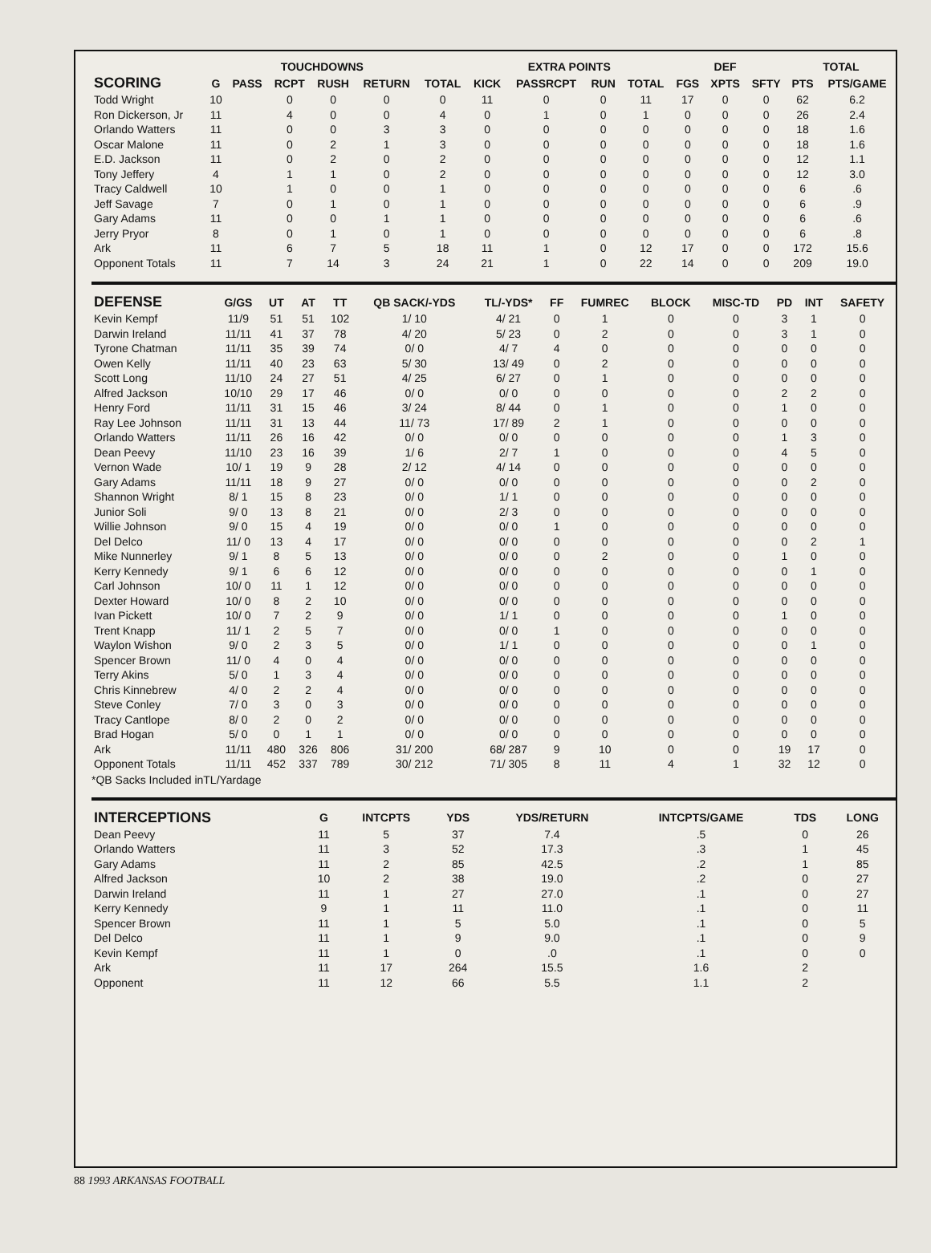| | | TOUCHDOWNS | | | | | EXTRA POINTS | | | | | DEF | | TOTAL | |
| --- | --- | --- | --- | --- | --- | --- | --- | --- | --- | --- | --- | --- | --- | --- | --- |
| SCORING | G | PASS | RCPT | RUSH | RETURN | TOTAL | KICK | PASSRCPT | RUN | TOTAL | FGS | XPTS | SFTY | PTS | PTS/GAME |
| Todd Wright | 10 | | 0 | 0 | 0 | 0 | 11 | 0 | 0 | 11 | 17 | 0 | 0 | 62 | 6.2 |
| Ron Dickerson, Jr | 11 | | 4 | 0 | 0 | 4 | 0 | 1 | 0 | 1 | 0 | 0 | 0 | 26 | 2.4 |
| Orlando Watters | 11 | | 0 | 0 | 3 | 3 | 0 | 0 | 0 | 0 | 0 | 0 | 0 | 18 | 1.6 |
| Oscar Malone | 11 | | 0 | 2 | 1 | 3 | 0 | 0 | 0 | 0 | 0 | 0 | 0 | 18 | 1.6 |
| E.D. Jackson | 11 | | 0 | 2 | 0 | 2 | 0 | 0 | 0 | 0 | 0 | 0 | 0 | 12 | 1.1 |
| Tony Jeffery | 4 | | 1 | 1 | 0 | 2 | 0 | 0 | 0 | 0 | 0 | 0 | 0 | 12 | 3.0 |
| Tracy Caldwell | 10 | | 1 | 0 | 0 | 1 | 0 | 0 | 0 | 0 | 0 | 0 | 0 | 6 | .6 |
| Jeff Savage | 7 | | 0 | 1 | 0 | 1 | 0 | 0 | 0 | 0 | 0 | 0 | 0 | 6 | .9 |
| Gary Adams | 11 | | 0 | 0 | 1 | 1 | 0 | 0 | 0 | 0 | 0 | 0 | 0 | 6 | .6 |
| Jerry Pryor | 8 | | 0 | 1 | 0 | 1 | 0 | 0 | 0 | 0 | 0 | 0 | 0 | 6 | .8 |
| Ark | 11 | | 6 | 7 | 5 | 18 | 11 | 1 | 0 | 12 | 17 | 0 | 0 | 172 | 15.6 |
| Opponent Totals | 11 | | 7 | 14 | 3 | 24 | 21 | 1 | 0 | 22 | 14 | 0 | 0 | 209 | 19.0 |
| DEFENSE | G/GS | UT | AT | TT | QB SACK/-YDS | TL/-YDS* | FF | FUMREC | BLOCK | MISC-TD | PD | INT | SAFETY |
| --- | --- | --- | --- | --- | --- | --- | --- | --- | --- | --- | --- | --- | --- |
| Kevin Kempf | 11/9 | 51 | 51 | 102 | 1/ 10 | 4/ 21 | 0 | 1 | 0 | 0 | 3 | 1 | 0 |
| Darwin Ireland | 11/11 | 41 | 37 | 78 | 4/ 20 | 5/ 23 | 0 | 2 | 0 | 0 | 3 | 1 | 0 |
| Tyrone Chatman | 11/11 | 35 | 39 | 74 | 0/ 0 | 4/ 7 | 4 | 0 | 0 | 0 | 0 | 0 | 0 |
| Owen Kelly | 11/11 | 40 | 23 | 63 | 5/ 30 | 13/ 49 | 0 | 2 | 0 | 0 | 0 | 0 | 0 |
| Scott Long | 11/10 | 24 | 27 | 51 | 4/ 25 | 6/ 27 | 0 | 1 | 0 | 0 | 0 | 0 | 0 |
| Alfred Jackson | 10/10 | 29 | 17 | 46 | 0/ 0 | 0/ 0 | 0 | 0 | 0 | 0 | 2 | 2 | 0 |
| Henry Ford | 11/11 | 31 | 15 | 46 | 3/ 24 | 8/ 44 | 0 | 1 | 0 | 0 | 1 | 0 | 0 |
| Ray Lee Johnson | 11/11 | 31 | 13 | 44 | 11/ 73 | 17/ 89 | 2 | 1 | 0 | 0 | 0 | 0 | 0 |
| Orlando Watters | 11/11 | 26 | 16 | 42 | 0/ 0 | 0/ 0 | 0 | 0 | 0 | 0 | 1 | 3 | 0 |
| Dean Peevy | 11/10 | 23 | 16 | 39 | 1/ 6 | 2/ 7 | 1 | 0 | 0 | 0 | 4 | 5 | 0 |
| Vernon Wade | 10/ 1 | 19 | 9 | 28 | 2/ 12 | 4/ 14 | 0 | 0 | 0 | 0 | 0 | 0 | 0 |
| Gary Adams | 11/11 | 18 | 9 | 27 | 0/ 0 | 0/ 0 | 0 | 0 | 0 | 0 | 0 | 2 | 0 |
| Shannon Wright | 8/ 1 | 15 | 8 | 23 | 0/ 0 | 1/ 1 | 0 | 0 | 0 | 0 | 0 | 0 | 0 |
| Junior Soli | 9/ 0 | 13 | 8 | 21 | 0/ 0 | 2/ 3 | 0 | 0 | 0 | 0 | 0 | 0 | 0 |
| Willie Johnson | 9/ 0 | 15 | 4 | 19 | 0/ 0 | 0/ 0 | 1 | 0 | 0 | 0 | 0 | 0 | 0 |
| Del Delco | 11/ 0 | 13 | 4 | 17 | 0/ 0 | 0/ 0 | 0 | 0 | 0 | 0 | 0 | 2 | 1 |
| Mike Nunnerley | 9/ 1 | 8 | 5 | 13 | 0/ 0 | 0/ 0 | 0 | 2 | 0 | 0 | 1 | 0 | 0 |
| Kerry Kennedy | 9/ 1 | 6 | 6 | 12 | 0/ 0 | 0/ 0 | 0 | 0 | 0 | 0 | 0 | 1 | 0 |
| Carl Johnson | 10/ 0 | 11 | 1 | 12 | 0/ 0 | 0/ 0 | 0 | 0 | 0 | 0 | 0 | 0 | 0 |
| Dexter Howard | 10/ 0 | 8 | 2 | 10 | 0/ 0 | 0/ 0 | 0 | 0 | 0 | 0 | 0 | 0 | 0 |
| Ivan Pickett | 10/ 0 | 7 | 2 | 9 | 0/ 0 | 1/ 1 | 0 | 0 | 0 | 0 | 1 | 0 | 0 |
| Trent Knapp | 11/ 1 | 2 | 5 | 7 | 0/ 0 | 0/ 0 | 1 | 0 | 0 | 0 | 0 | 0 | 0 |
| Waylon Wishon | 9/ 0 | 2 | 3 | 5 | 0/ 0 | 1/ 1 | 0 | 0 | 0 | 0 | 0 | 1 | 0 |
| Spencer Brown | 11/ 0 | 4 | 0 | 4 | 0/ 0 | 0/ 0 | 0 | 0 | 0 | 0 | 0 | 0 | 0 |
| Terry Akins | 5/ 0 | 1 | 3 | 4 | 0/ 0 | 0/ 0 | 0 | 0 | 0 | 0 | 0 | 0 | 0 |
| Chris Kinnebrew | 4/ 0 | 2 | 2 | 4 | 0/ 0 | 0/ 0 | 0 | 0 | 0 | 0 | 0 | 0 | 0 |
| Steve Conley | 7/ 0 | 3 | 0 | 3 | 0/ 0 | 0/ 0 | 0 | 0 | 0 | 0 | 0 | 0 | 0 |
| Tracy Cantlope | 8/ 0 | 2 | 0 | 2 | 0/ 0 | 0/ 0 | 0 | 0 | 0 | 0 | 0 | 0 | 0 |
| Brad Hogan | 5/ 0 | 0 | 1 | 1 | 0/ 0 | 0/ 0 | 0 | 0 | 0 | 0 | 0 | 0 | 0 |
| Ark | 11/11 | 480 | 326 | 806 | 31/ 200 | 68/ 287 | 9 | 10 | 0 | 0 | 19 | 17 | 0 |
| Opponent Totals | 11/11 | 452 | 337 | 789 | 30/ 212 | 71/ 305 | 8 | 11 | 4 | 1 | 32 | 12 | 0 |
*QB Sacks Included inTL/Yardage
| INTERCEPTIONS | G | INTCPTS | YDS | YDS/RETURN | INTCPTS/GAME | TDS | LONG |
| --- | --- | --- | --- | --- | --- | --- | --- |
| Dean Peevy | 11 | 5 | 37 | 7.4 | .5 | 0 | 26 |
| Orlando Watters | 11 | 3 | 52 | 17.3 | .3 | 1 | 45 |
| Gary Adams | 11 | 2 | 85 | 42.5 | .2 | 1 | 85 |
| Alfred Jackson | 10 | 2 | 38 | 19.0 | .2 | 0 | 27 |
| Darwin Ireland | 11 | 1 | 27 | 27.0 | .1 | 0 | 27 |
| Kerry Kennedy | 9 | 1 | 11 | 11.0 | .1 | 0 | 11 |
| Spencer Brown | 11 | 1 | 5 | 5.0 | .1 | 0 | 5 |
| Del Delco | 11 | 1 | 9 | 9.0 | .1 | 0 | 9 |
| Kevin Kempf | 11 | 1 | 0 | .0 | .1 | 0 | 0 |
| Ark | 11 | 17 | 264 | 15.5 | 1.6 | 2 | |
| Opponent | 11 | 12 | 66 | 5.5 | 1.1 | 2 | |
88 1993 ARKANSAS FOOTBALL